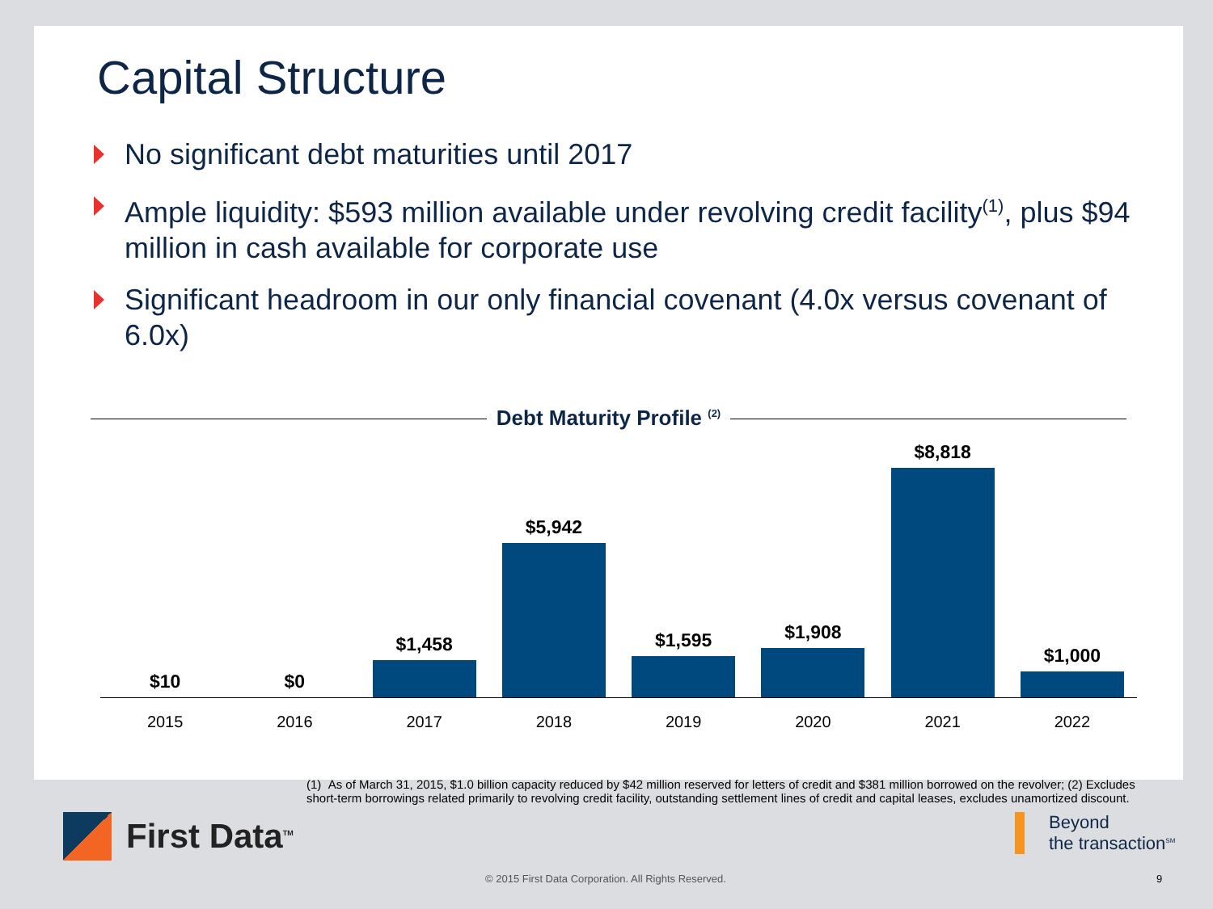Capital Structure
No significant debt maturities until 2017
Ample liquidity: $593 million available under revolving credit facility<sup>(1)</sup>, plus $94 million in cash available for corporate use
Significant headroom in our only financial covenant (4.0x versus covenant of 6.0x)
Debt Maturity Profile <sup>(2)</sup>
$10 $0 $1,458 $5,942 $1,595 $1,908 $8,818 $1,000
2015 2016 2017 2018 2019 2020 2021 2022
(1) As of March 31, 2015, $1.0 billion capacity reduced by $42 million reserved for letters of credit and $381 million borrowed on the revolver; (2) Excludes short-term borrowings related primarily to revolving credit facility, outstanding settlement lines of credit and capital leases, excludes unamortized discount.
First Data<sup>TM</sup>
Beyond
the transaction<sup>SM</sup>
© 2015 First Data Corporation. All Rights Reserved.
9